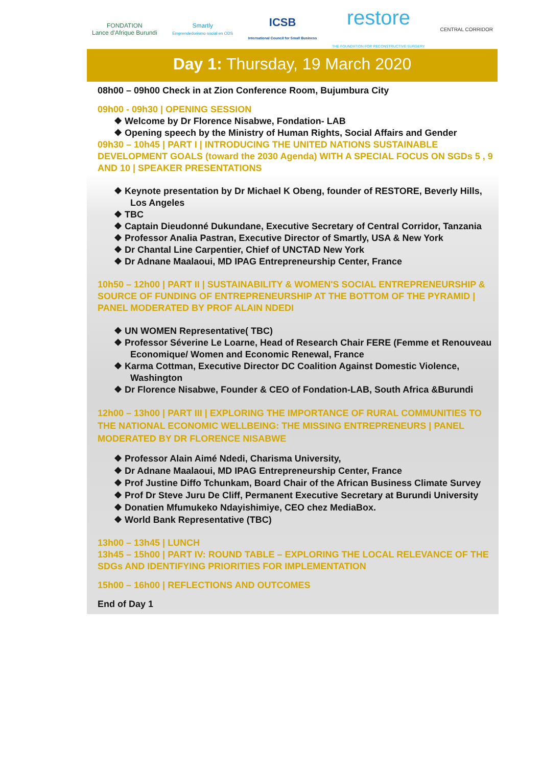FONDATION
Lance d'Afrique Burundi
Smartly
Emprendedorismo social en ODS
ICSB
International Council for Small Business
restore
THE FOUNDATION FOR RECONSTRUCTIVE SURGERY
CENTRAL CORRIDOR
Day 1: Thursday, 19 March 2020
08h00 – 09h00 Check in at Zion Conference Room, Bujumbura City
09h00 - 09h30 | OPENING SESSION
❖ Welcome by Dr Florence Nisabwe, Fondation- LAB
❖ Opening speech by the Ministry of Human Rights, Social Affairs and Gender
09h30 – 10h45 | PART I | INTRODUCING THE UNITED NATIONS SUSTAINABLE DEVELOPMENT GOALS (toward the 2030 Agenda) WITH A SPECIAL FOCUS ON SGDs 5 , 9 AND 10 | SPEAKER PRESENTATIONS
❖ Keynote presentation by Dr Michael K Obeng, founder of RESTORE, Beverly Hills, Los Angeles
❖ TBC
❖ Captain Dieudonné Dukundane, Executive Secretary of Central Corridor, Tanzania
❖ Professor Analia Pastran, Executive Director of Smartly, USA & New York
❖ Dr Chantal Line Carpentier, Chief of UNCTAD New York
❖ Dr Adnane Maalaoui, MD IPAG Entrepreneurship Center, France
10h50 – 12h00 | PART II | SUSTAINABILITY & WOMEN'S SOCIAL ENTREPRENEURSHIP & SOURCE OF FUNDING OF ENTREPRENEURSHIP AT THE BOTTOM OF THE PYRAMID | PANEL MODERATED BY PROF ALAIN NDEDI
❖ UN WOMEN Representative( TBC)
❖ Professor Séverine Le Loarne, Head of Research Chair FERE (Femme et Renouveau Economique/ Women and Economic Renewal, France
❖ Karma Cottman, Executive Director DC Coalition Against Domestic Violence, Washington
❖ Dr Florence Nisabwe, Founder & CEO of Fondation-LAB, South Africa &Burundi
12h00 – 13h00 | PART III | EXPLORING THE IMPORTANCE OF RURAL COMMUNITIES TO THE NATIONAL ECONOMIC WELLBEING: THE MISSING ENTREPRENEURS | PANEL MODERATED BY DR FLORENCE NISABWE
❖ Professor Alain Aimé Ndedi, Charisma University,
❖ Dr Adnane Maalaoui, MD IPAG Entrepreneurship Center, France
❖ Prof Justine Diffo Tchunkam, Board Chair of the African Business Climate Survey
❖ Prof Dr Steve Juru De Cliff, Permanent Executive Secretary at Burundi University
❖ Donatien Mfumukeko Ndayishimiye, CEO chez MediaBox.
❖ World Bank Representative (TBC)
13h00 – 13h45 | LUNCH
13h45 – 15h00 | PART IV: ROUND TABLE – EXPLORING THE LOCAL RELEVANCE OF THE SDGs AND IDENTIFYING PRIORITIES FOR IMPLEMENTATION
15h00 – 16h00 | REFLECTIONS AND OUTCOMES
End of Day 1